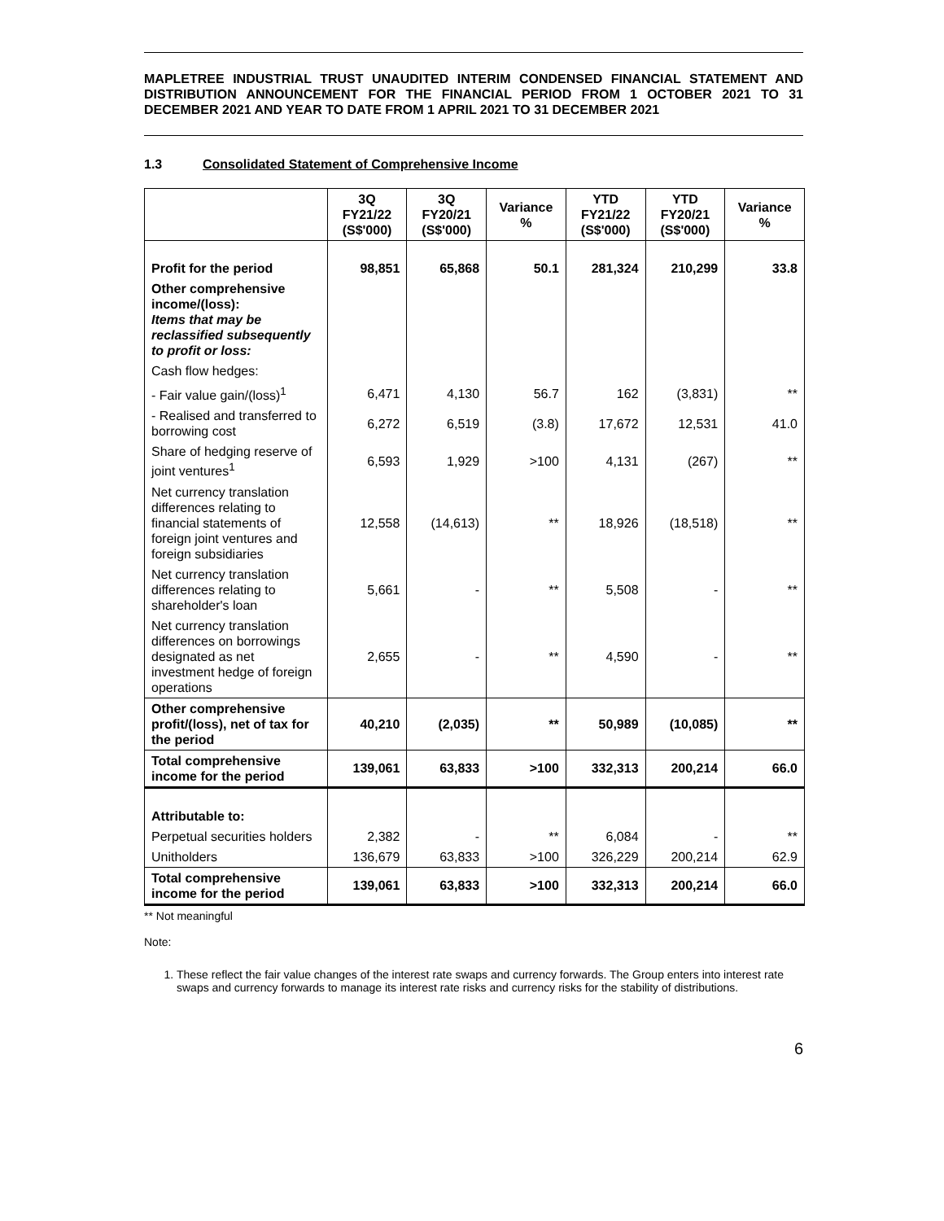MAPLETREE INDUSTRIAL TRUST UNAUDITED INTERIM CONDENSED FINANCIAL STATEMENT AND DISTRIBUTION ANNOUNCEMENT FOR THE FINANCIAL PERIOD FROM 1 OCTOBER 2021 TO 31 DECEMBER 2021 AND YEAR TO DATE FROM 1 APRIL 2021 TO 31 DECEMBER 2021
1.3 Consolidated Statement of Comprehensive Income
| | 3Q FY21/22 (S$'000) | 3Q FY20/21 (S$'000) | Variance % | YTD FY21/22 (S$'000) | YTD FY20/21 (S$'000) | Variance % |
| --- | --- | --- | --- | --- | --- | --- |
| Profit for the period | 98,851 | 65,868 | 50.1 | 281,324 | 210,299 | 33.8 |
| Other comprehensive income/(loss): Items that may be reclassified subsequently to profit or loss: | | | | | | |
| Cash flow hedges: | | | | | | |
| - Fair value gain/(loss)<sup>1</sup> | 6,471 | 4,130 | 56.7 | 162 | (3,831) | ** |
| - Realised and transferred to borrowing cost | 6,272 | 6,519 | (3.8) | 17,672 | 12,531 | 41.0 |
| Share of hedging reserve of joint ventures<sup>1</sup> | 6,593 | 1,929 | >100 | 4,131 | (267) | ** |
| Net currency translation differences relating to financial statements of foreign joint ventures and foreign subsidiaries | 12,558 | (14,613) | ** | 18,926 | (18,518) | ** |
| Net currency translation differences relating to shareholder's loan | 5,661 | - | ** | 5,508 | - | ** |
| Net currency translation differences on borrowings designated as net investment hedge of foreign operations | 2,655 | - | ** | 4,590 | - | ** |
| Other comprehensive profit/(loss), net of tax for the period | 40,210 | (2,035) | ** | 50,989 | (10,085) | ** |
| Total comprehensive income for the period | 139,061 | 63,833 | >100 | 332,313 | 200,214 | 66.0 |
| Attributable to: | | | | | | |
| Perpetual securities holders | 2,382 | - | ** | 6,084 | - | ** |
| Unitholders | 136,679 | 63,833 | >100 | 326,229 | 200,214 | 62.9 |
| Total comprehensive income for the period | 139,061 | 63,833 | >100 | 332,313 | 200,214 | 66.0 |
** Not meaningful
Note:
1. These reflect the fair value changes of the interest rate swaps and currency forwards. The Group enters into interest rate swaps and currency forwards to manage its interest rate risks and currency risks for the stability of distributions.
6